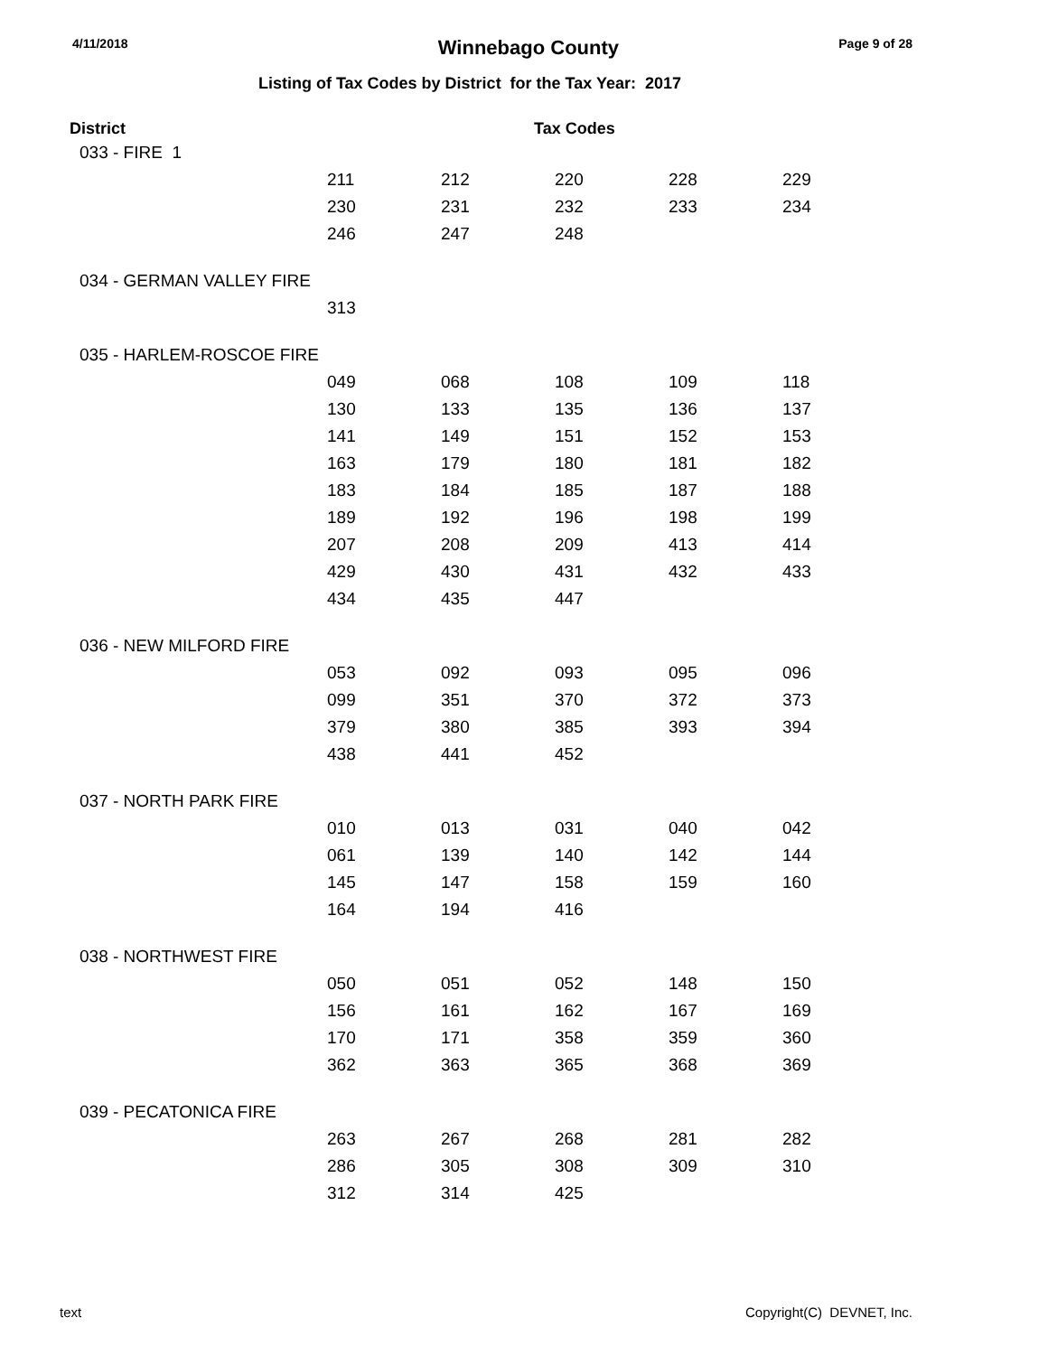4/11/2018 Winnebago County Page 9 of 28
Listing of Tax Codes by District for the Tax Year: 2017
| District | Tax Codes |
| --- | --- |
| 033 - FIRE 1 | | | | | |
| | 211 | 212 | 220 | 228 | 229 |
| | 230 | 231 | 232 | 233 | 234 |
| | 246 | 247 | 248 | | |
| 034 - GERMAN VALLEY FIRE | | | | | |
| | 313 | | | | |
| 035 - HARLEM-ROSCOE FIRE | | | | | |
| | 049 | 068 | 108 | 109 | 118 |
| | 130 | 133 | 135 | 136 | 137 |
| | 141 | 149 | 151 | 152 | 153 |
| | 163 | 179 | 180 | 181 | 182 |
| | 183 | 184 | 185 | 187 | 188 |
| | 189 | 192 | 196 | 198 | 199 |
| | 207 | 208 | 209 | 413 | 414 |
| | 429 | 430 | 431 | 432 | 433 |
| | 434 | 435 | 447 | | |
| 036 - NEW MILFORD FIRE | | | | | |
| | 053 | 092 | 093 | 095 | 096 |
| | 099 | 351 | 370 | 372 | 373 |
| | 379 | 380 | 385 | 393 | 394 |
| | 438 | 441 | 452 | | |
| 037 - NORTH PARK FIRE | | | | | |
| | 010 | 013 | 031 | 040 | 042 |
| | 061 | 139 | 140 | 142 | 144 |
| | 145 | 147 | 158 | 159 | 160 |
| | 164 | 194 | 416 | | |
| 038 - NORTHWEST FIRE | | | | | |
| | 050 | 051 | 052 | 148 | 150 |
| | 156 | 161 | 162 | 167 | 169 |
| | 170 | 171 | 358 | 359 | 360 |
| | 362 | 363 | 365 | 368 | 369 |
| 039 - PECATONICA FIRE | | | | | |
| | 263 | 267 | 268 | 281 | 282 |
| | 286 | 305 | 308 | 309 | 310 |
| | 312 | 314 | 425 | | |
text Copyright(C) DEVNET, Inc.